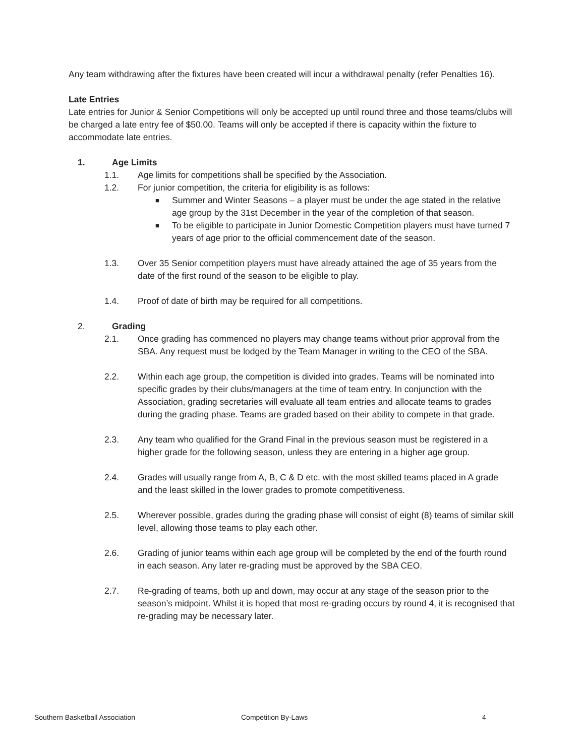Any team withdrawing after the fixtures have been created will incur a withdrawal penalty (refer Penalties 16).
Late Entries
Late entries for Junior & Senior Competitions will only be accepted up until round three and those teams/clubs will be charged a late entry fee of $50.00. Teams will only be accepted if there is capacity within the fixture to accommodate late entries.
1. Age Limits
1.1. Age limits for competitions shall be specified by the Association.
1.2. For junior competition, the criteria for eligibility is as follows:
■ Summer and Winter Seasons – a player must be under the age stated in the relative age group by the 31st December in the year of the completion of that season.
■ To be eligible to participate in Junior Domestic Competition players must have turned 7 years of age prior to the official commencement date of the season.
1.3. Over 35 Senior competition players must have already attained the age of 35 years from the date of the first round of the season to be eligible to play.
1.4. Proof of date of birth may be required for all competitions.
2. Grading
2.1. Once grading has commenced no players may change teams without prior approval from the SBA. Any request must be lodged by the Team Manager in writing to the CEO of the SBA.
2.2. Within each age group, the competition is divided into grades. Teams will be nominated into specific grades by their clubs/managers at the time of team entry. In conjunction with the Association, grading secretaries will evaluate all team entries and allocate teams to grades during the grading phase. Teams are graded based on their ability to compete in that grade.
2.3. Any team who qualified for the Grand Final in the previous season must be registered in a higher grade for the following season, unless they are entering in a higher age group.
2.4. Grades will usually range from A, B, C & D etc. with the most skilled teams placed in A grade and the least skilled in the lower grades to promote competitiveness.
2.5. Wherever possible, grades during the grading phase will consist of eight (8) teams of similar skill level, allowing those teams to play each other.
2.6. Grading of junior teams within each age group will be completed by the end of the fourth round in each season. Any later re-grading must be approved by the SBA CEO.
2.7. Re-grading of teams, both up and down, may occur at any stage of the season prior to the season’s midpoint. Whilst it is hoped that most re-grading occurs by round 4, it is recognised that re-grading may be necessary later.
Southern Basketball Association Competition By-Laws 4